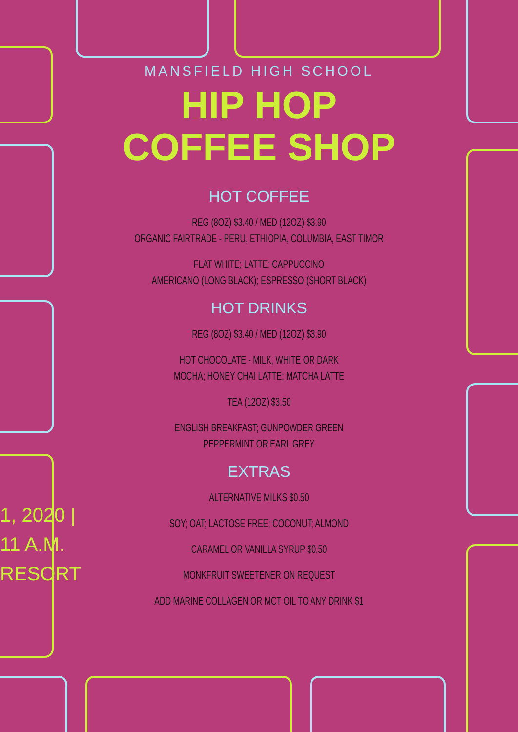1, 2020 |
11 A.M.
RESORT
MANSFIELD HIGH SCHOOL
HIP HOP
COFFEE SHOP
HOT COFFEE
REG (8OZ) $3.40 / MED (12OZ) $3.90
ORGANIC FAIRTRADE - PERU, ETHIOPIA, COLUMBIA, EAST TIMOR
FLAT WHITE; LATTE; CAPPUCCINO
AMERICANO (LONG BLACK); ESPRESSO (SHORT BLACK)
HOT DRINKS
REG (8OZ) $3.40 / MED (12OZ) $3.90
HOT CHOCOLATE - MILK, WHITE OR DARK
MOCHA; HONEY CHAI LATTE; MATCHA LATTE
TEA (12OZ) $3.50
ENGLISH BREAKFAST; GUNPOWDER GREEN
PEPPERMINT OR EARL GREY
EXTRAS
ALTERNATIVE MILKS $0.50
SOY; OAT; LACTOSE FREE; COCONUT; ALMOND
CARAMEL OR VANILLA SYRUP $0.50
MONKFRUIT SWEETENER ON REQUEST
ADD MARINE COLLAGEN OR MCT OIL TO ANY DRINK $1